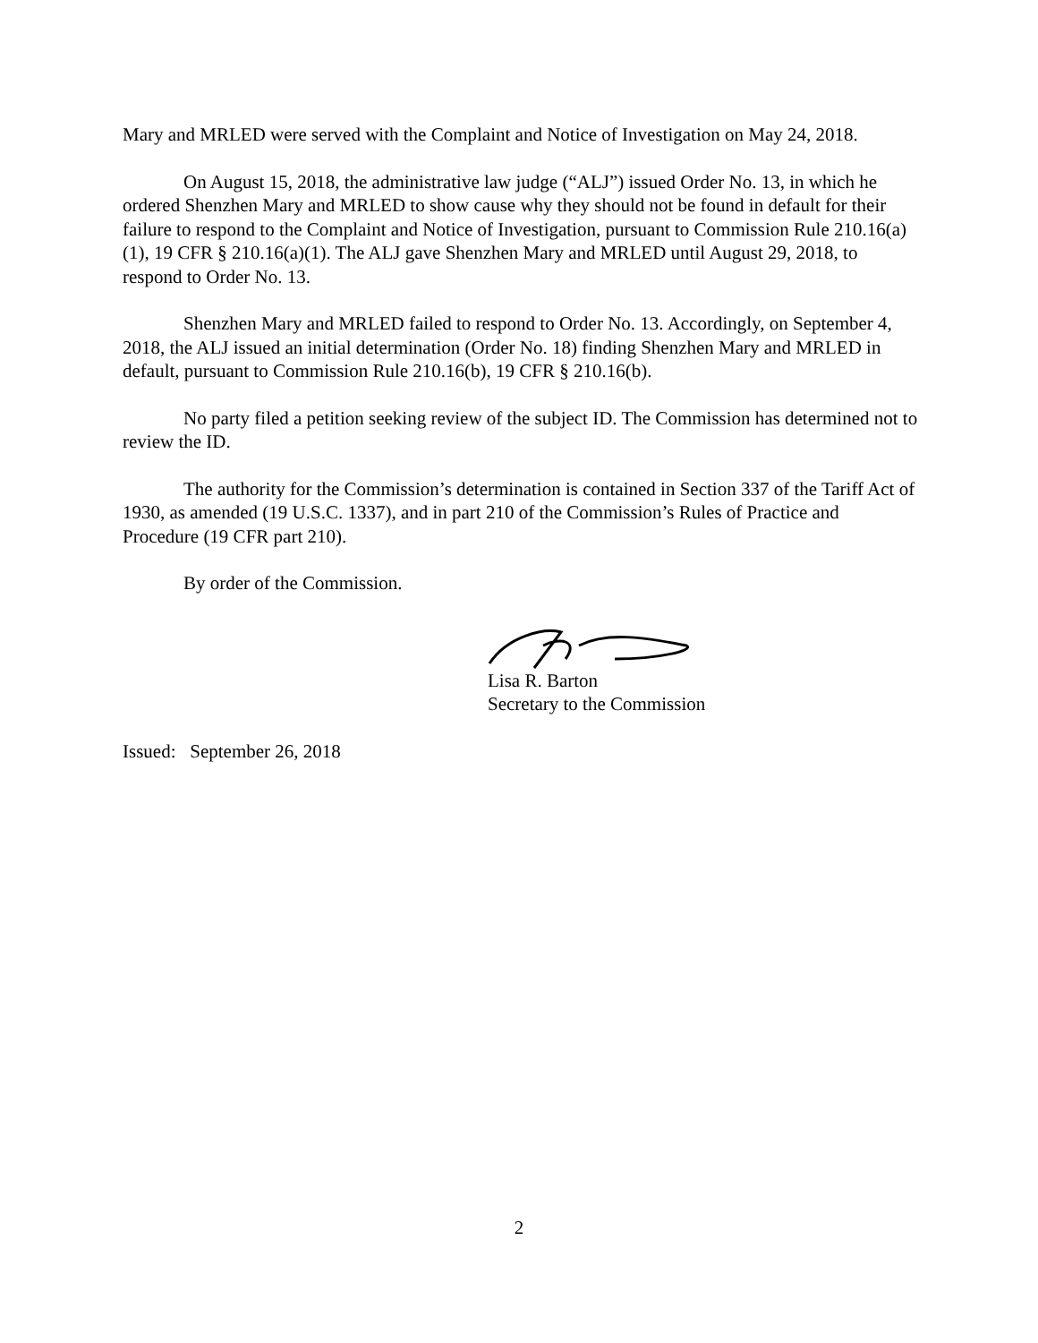Mary and MRLED were served with the Complaint and Notice of Investigation on May 24, 2018.
On August 15, 2018, the administrative law judge (“ALJ”) issued Order No. 13, in which he ordered Shenzhen Mary and MRLED to show cause why they should not be found in default for their failure to respond to the Complaint and Notice of Investigation, pursuant to Commission Rule 210.16(a)(1), 19 CFR § 210.16(a)(1). The ALJ gave Shenzhen Mary and MRLED until August 29, 2018, to respond to Order No. 13.
Shenzhen Mary and MRLED failed to respond to Order No. 13. Accordingly, on September 4, 2018, the ALJ issued an initial determination (Order No. 18) finding Shenzhen Mary and MRLED in default, pursuant to Commission Rule 210.16(b), 19 CFR § 210.16(b).
No party filed a petition seeking review of the subject ID. The Commission has determined not to review the ID.
The authority for the Commission’s determination is contained in Section 337 of the Tariff Act of 1930, as amended (19 U.S.C. 1337), and in part 210 of the Commission’s Rules of Practice and Procedure (19 CFR part 210).
By order of the Commission.
Lisa R. Barton
Secretary to the Commission
Issued: September 26, 2018
2